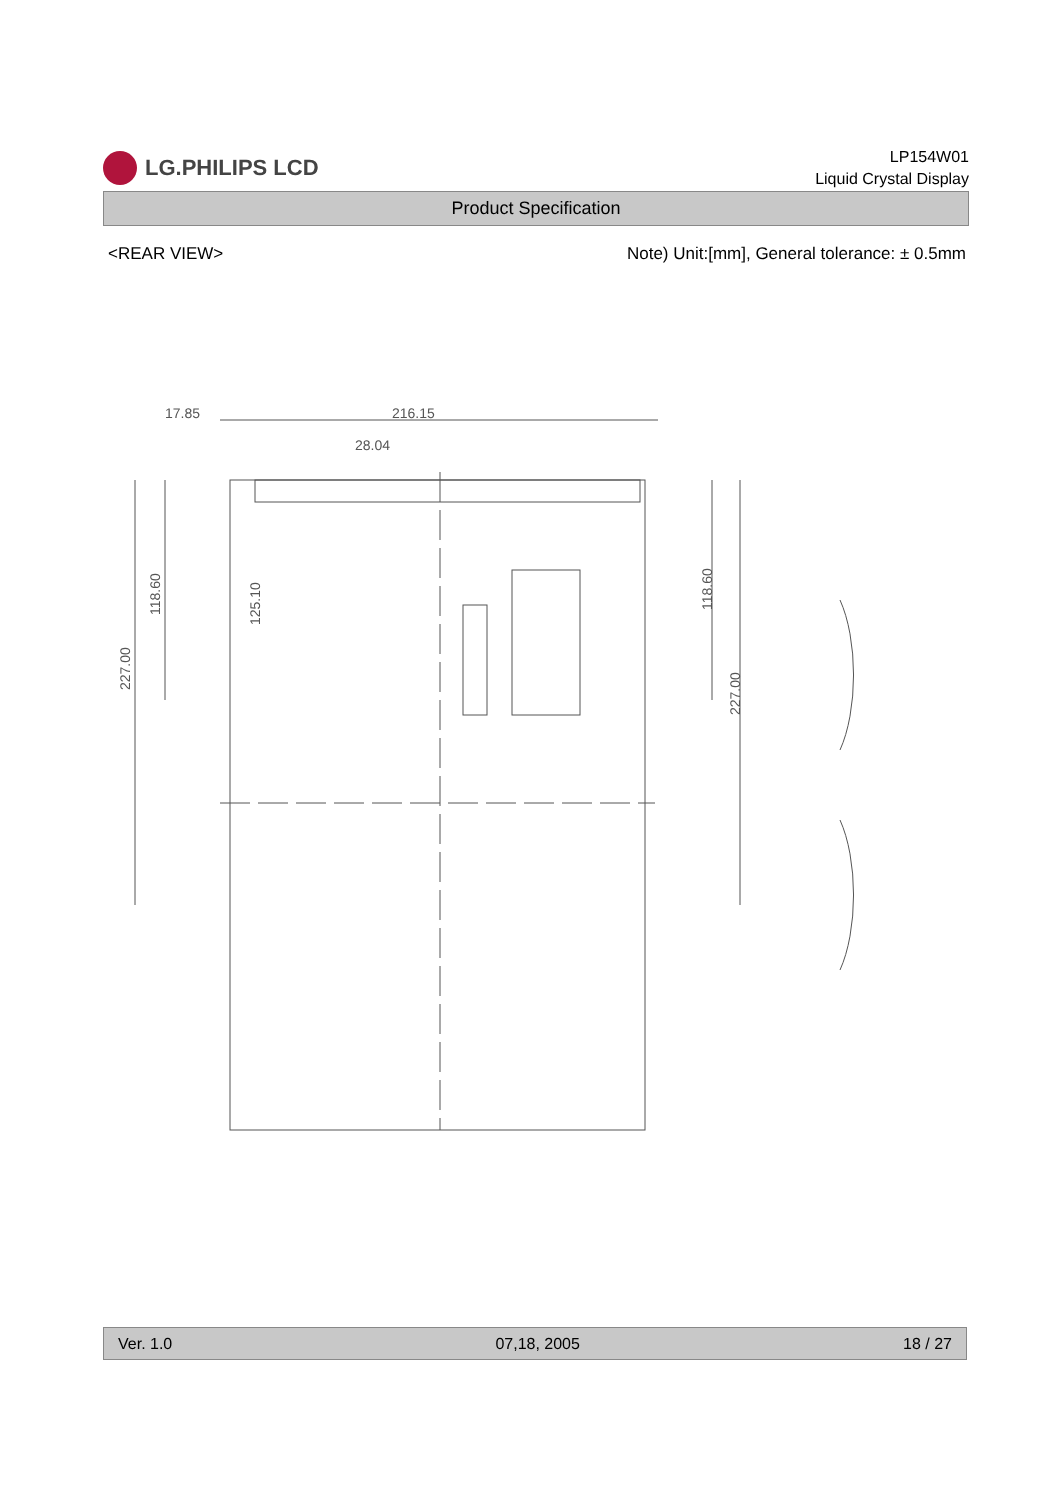LG.PHILIPS LCD
LP154W01
Liquid Crystal Display
Product Specification
<REAR VIEW> Note) Unit:[mm], General tolerance: ± 0.5mm
17.85
216.15
28.04
227.00
118.60
125.10
118.60
227.00
Ver. 1.0 07,18, 2005 18 / 27